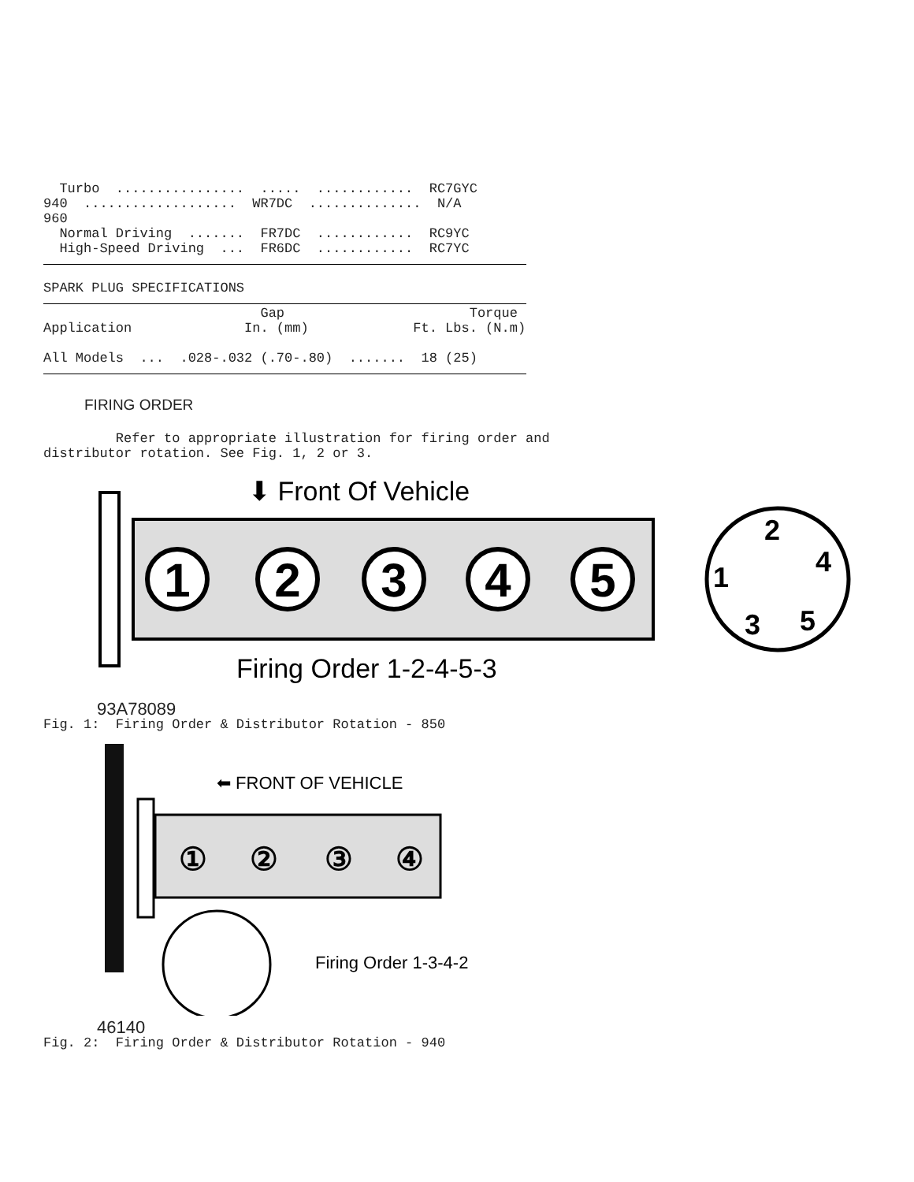Turbo  ................  .....  ............  RC7GYC
940  ...................  WR7DC  ..............  N/A
960
  Normal Driving  .......  FR7DC  ............  RC9YC
  High-Speed Driving  ...  FR6DC  ............  RC7YC
SPARK PLUG SPECIFICATIONS
                           Gap                       Torque
Application              In. (mm)             Ft. Lbs. (N.m)

All Models  ...  .028-.032 (.70-.80)  .......  18 (25)
FIRING ORDER
         Refer to appropriate illustration for firing order and
distributor rotation. See Fig. 1, 2 or 3.
⬇ Front Of Vehicle
1
2
3
4
5
2
4
1
3
5
Firing Order 1-2-4-5-3
93A78089
Fig. 1:  Firing Order & Distributor Rotation - 850
⬅ FRONT OF VEHICLE
①
②
③
④
Firing Order 1-3-4-2
46140
Fig. 2:  Firing Order & Distributor Rotation - 940